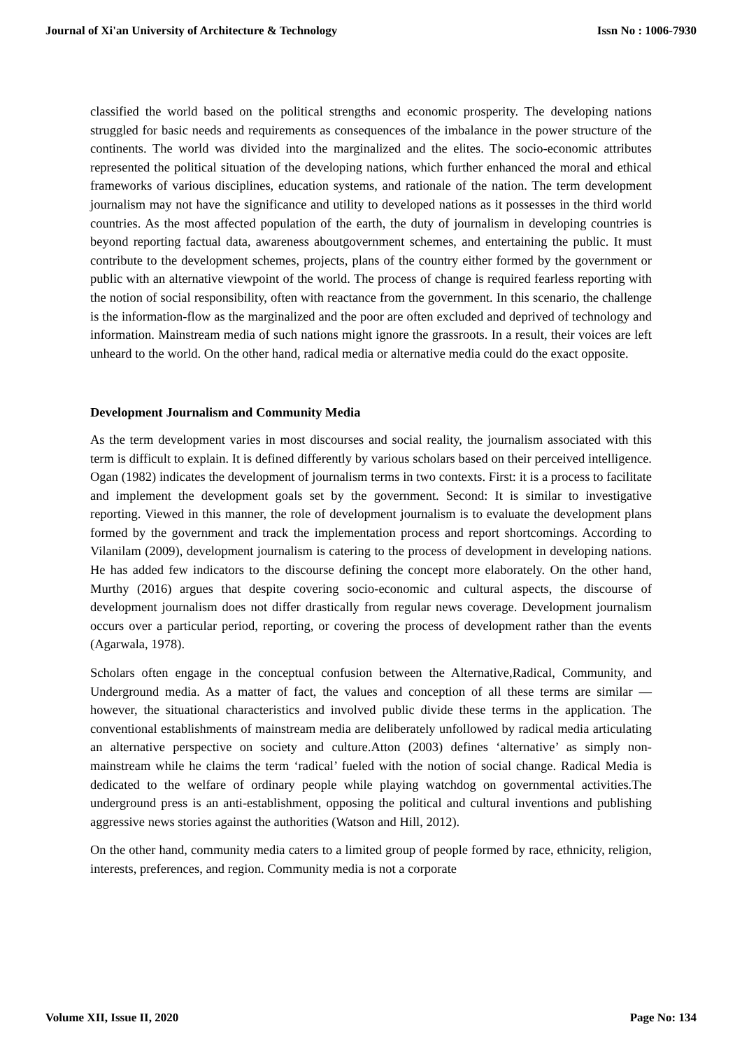Journal of Xi'an University of Architecture & Technology Issn No : 1006-7930
classified the world based on the political strengths and economic prosperity. The developing nations struggled for basic needs and requirements as consequences of the imbalance in the power structure of the continents. The world was divided into the marginalized and the elites. The socio-economic attributes represented the political situation of the developing nations, which further enhanced the moral and ethical frameworks of various disciplines, education systems, and rationale of the nation. The term development journalism may not have the significance and utility to developed nations as it possesses in the third world countries. As the most affected population of the earth, the duty of journalism in developing countries is beyond reporting factual data, awareness aboutgovernment schemes, and entertaining the public. It must contribute to the development schemes, projects, plans of the country either formed by the government or public with an alternative viewpoint of the world. The process of change is required fearless reporting with the notion of social responsibility, often with reactance from the government. In this scenario, the challenge is the information-flow as the marginalized and the poor are often excluded and deprived of technology and information. Mainstream media of such nations might ignore the grassroots. In a result, their voices are left unheard to the world. On the other hand, radical media or alternative media could do the exact opposite.
Development Journalism and Community Media
As the term development varies in most discourses and social reality, the journalism associated with this term is difficult to explain. It is defined differently by various scholars based on their perceived intelligence. Ogan (1982) indicates the development of journalism terms in two contexts. First: it is a process to facilitate and implement the development goals set by the government. Second: It is similar to investigative reporting. Viewed in this manner, the role of development journalism is to evaluate the development plans formed by the government and track the implementation process and report shortcomings. According to Vilanilam (2009), development journalism is catering to the process of development in developing nations. He has added few indicators to the discourse defining the concept more elaborately. On the other hand, Murthy (2016) argues that despite covering socio-economic and cultural aspects, the discourse of development journalism does not differ drastically from regular news coverage. Development journalism occurs over a particular period, reporting, or covering the process of development rather than the events (Agarwala, 1978).
Scholars often engage in the conceptual confusion between the Alternative,Radical, Community, and Underground media. As a matter of fact, the values and conception of all these terms are similar — however, the situational characteristics and involved public divide these terms in the application. The conventional establishments of mainstream media are deliberately unfollowed by radical media articulating an alternative perspective on society and culture.Atton (2003) defines ‘alternative’ as simply non-mainstream while he claims the term ‘radical’ fueled with the notion of social change. Radical Media is dedicated to the welfare of ordinary people while playing watchdog on governmental activities.The underground press is an anti-establishment, opposing the political and cultural inventions and publishing aggressive news stories against the authorities (Watson and Hill, 2012).
On the other hand, community media caters to a limited group of people formed by race, ethnicity, religion, interests, preferences, and region. Community media is not a corporate
Volume XII, Issue II, 2020 Page No: 134